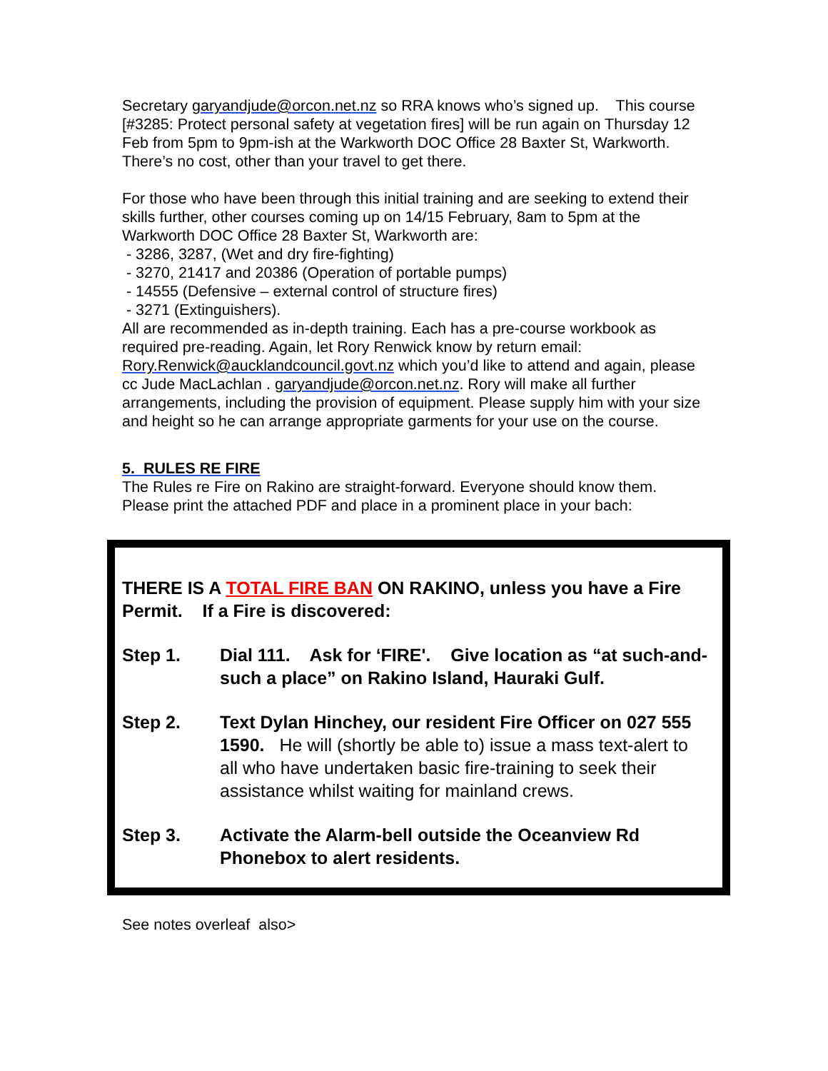Secretary garyandjude@orcon.net.nz so RRA knows who’s signed up. This course [#3285: Protect personal safety at vegetation fires] will be run again on Thursday 12 Feb from 5pm to 9pm-ish at the Warkworth DOC Office 28 Baxter St, Warkworth. There’s no cost, other than your travel to get there.
For those who have been through this initial training and are seeking to extend their skills further, other courses coming up on 14/15 February, 8am to 5pm at the Warkworth DOC Office 28 Baxter St, Warkworth are:
- 3286, 3287, (Wet and dry fire-fighting)
- 3270, 21417 and 20386 (Operation of portable pumps)
- 14555 (Defensive – external control of structure fires)
- 3271 (Extinguishers).
All are recommended as in-depth training. Each has a pre-course workbook as required pre-reading. Again, let Rory Renwick know by return email: Rory.Renwick@aucklandcouncil.govt.nz which you’d like to attend and again, please cc Jude MacLachlan . garyandjude@orcon.net.nz. Rory will make all further arrangements, including the provision of equipment. Please supply him with your size and height so he can arrange appropriate garments for your use on the course.
5. RULES RE FIRE
The Rules re Fire on Rakino are straight-forward. Everyone should know them. Please print the attached PDF and place in a prominent place in your bach:
THERE IS A TOTAL FIRE BAN ON RAKINO, unless you have a Fire Permit. If a Fire is discovered:
Step 1. Dial 111. Ask for ‘FIRE'. Give location as “at such-and-such a place” on Rakino Island, Hauraki Gulf.
Step 2. Text Dylan Hinchey, our resident Fire Officer on 027 555 1590. He will (shortly be able to) issue a mass text-alert to all who have undertaken basic fire-training to seek their assistance whilst waiting for mainland crews.
Step 3. Activate the Alarm-bell outside the Oceanview Rd Phonebox to alert residents.
See notes overleaf also>